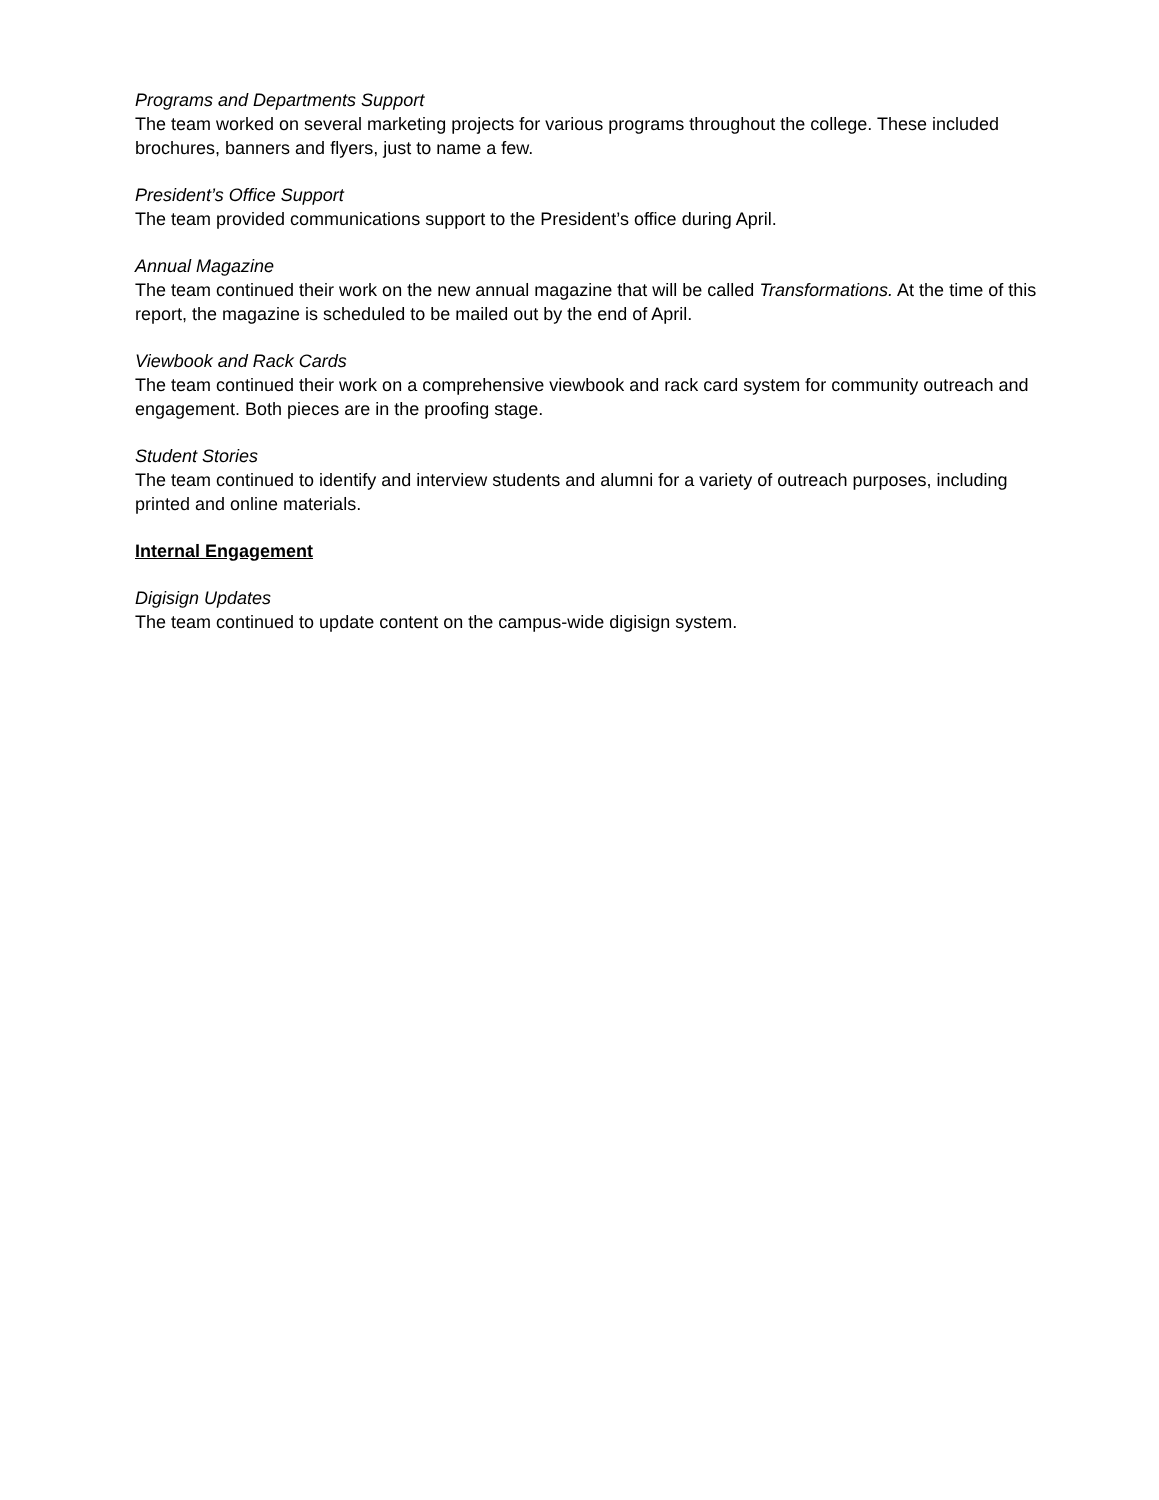Programs and Departments Support
The team worked on several marketing projects for various programs throughout the college. These included brochures, banners and flyers, just to name a few.
President’s Office Support
The team provided communications support to the President’s office during April.
Annual Magazine
The team continued their work on the new annual magazine that will be called Transformations. At the time of this report, the magazine is scheduled to be mailed out by the end of April.
Viewbook and Rack Cards
The team continued their work on a comprehensive viewbook and rack card system for community outreach and engagement. Both pieces are in the proofing stage.
Student Stories
The team continued to identify and interview students and alumni for a variety of outreach purposes, including printed and online materials.
Internal Engagement
Digisign Updates
The team continued to update content on the campus-wide digisign system.